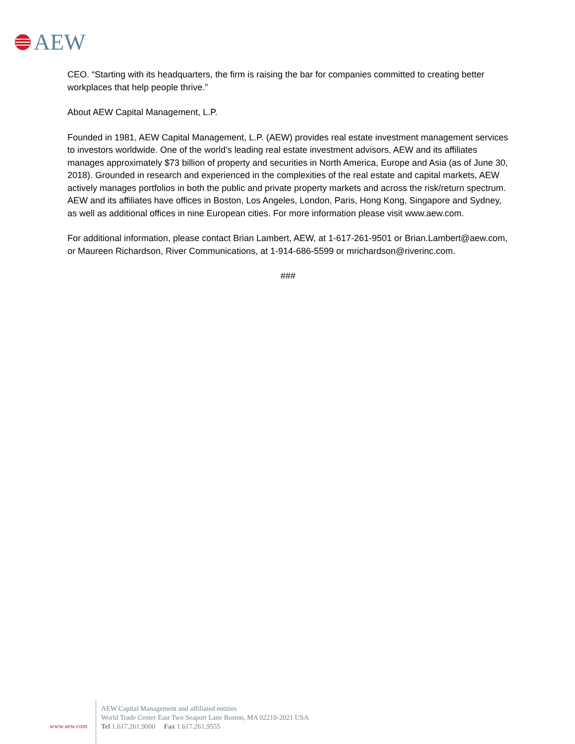AEW
CEO. “Starting with its headquarters, the firm is raising the bar for companies committed to creating better workplaces that help people thrive.”
About AEW Capital Management, L.P.
Founded in 1981, AEW Capital Management, L.P. (AEW) provides real estate investment management services to investors worldwide. One of the world’s leading real estate investment advisors, AEW and its affiliates manages approximately $73 billion of property and securities in North America, Europe and Asia (as of June 30, 2018). Grounded in research and experienced in the complexities of the real estate and capital markets, AEW actively manages portfolios in both the public and private property markets and across the risk/return spectrum. AEW and its affiliates have offices in Boston, Los Angeles, London, Paris, Hong Kong, Singapore and Sydney, as well as additional offices in nine European cities. For more information please visit www.aew.com.
For additional information, please contact Brian Lambert, AEW, at 1-617-261-9501 or Brian.Lambert@aew.com, or Maureen Richardson, River Communications, at 1-914-686-5599 or mrichardson@riverinc.com.
###
www.aew.com
AEW Capital Management and affiliated entities
World Trade Center East Two Seaport Lane Boston, MA 02210-2021 USA
Tel 1.617.261.9000 Fax 1.617.261.9555